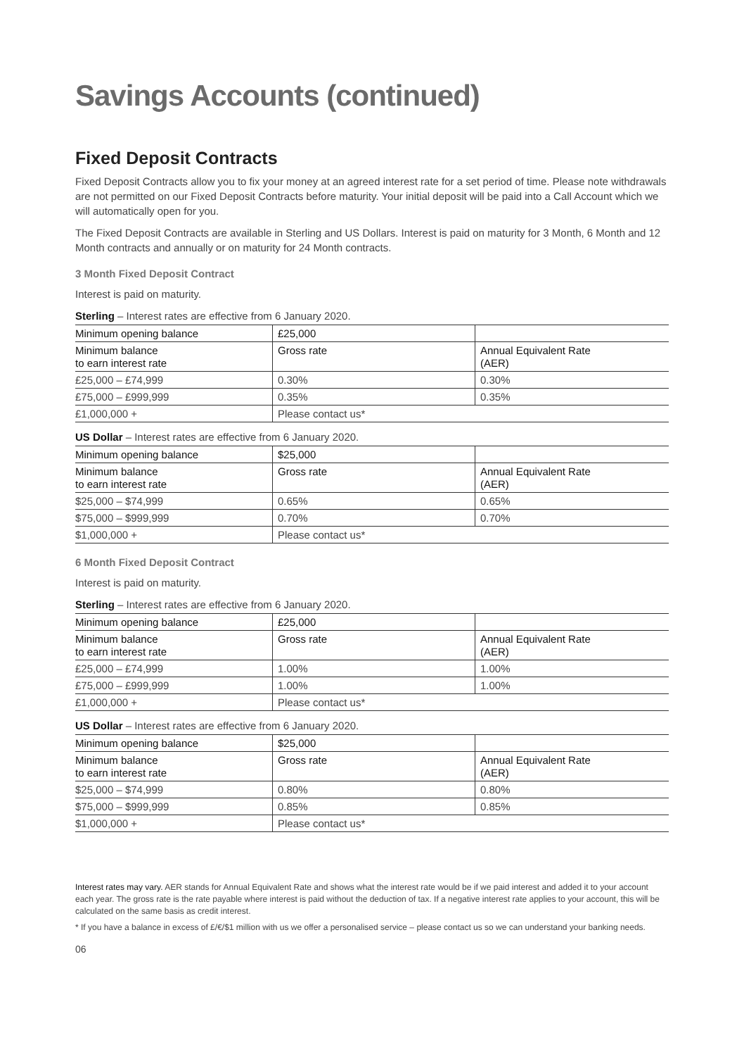Savings Accounts (continued)
Fixed Deposit Contracts
Fixed Deposit Contracts allow you to fix your money at an agreed interest rate for a set period of time. Please note withdrawals are not permitted on our Fixed Deposit Contracts before maturity. Your initial deposit will be paid into a Call Account which we will automatically open for you.
The Fixed Deposit Contracts are available in Sterling and US Dollars. Interest is paid on maturity for 3 Month, 6 Month and 12 Month contracts and annually or on maturity for 24 Month contracts.
3 Month Fixed Deposit Contract
Interest is paid on maturity.
Sterling – Interest rates are effective from 6 January 2020.
| Minimum opening balance | £25,000 | |
| Minimum balance to earn interest rate | Gross rate | Annual Equivalent Rate (AER) |
| £25,000 – £74,999 | 0.30% | 0.30% |
| £75,000 – £999,999 | 0.35% | 0.35% |
| £1,000,000 + | Please contact us* | |
US Dollar – Interest rates are effective from 6 January 2020.
| Minimum opening balance | $25,000 | |
| Minimum balance to earn interest rate | Gross rate | Annual Equivalent Rate (AER) |
| $25,000 – $74,999 | 0.65% | 0.65% |
| $75,000 – $999,999 | 0.70% | 0.70% |
| $1,000,000 + | Please contact us* | |
6 Month Fixed Deposit Contract
Interest is paid on maturity.
Sterling – Interest rates are effective from 6 January 2020.
| Minimum opening balance | £25,000 | |
| Minimum balance to earn interest rate | Gross rate | Annual Equivalent Rate (AER) |
| £25,000 – £74,999 | 1.00% | 1.00% |
| £75,000 – £999,999 | 1.00% | 1.00% |
| £1,000,000 + | Please contact us* | |
US Dollar – Interest rates are effective from 6 January 2020.
| Minimum opening balance | $25,000 | |
| Minimum balance to earn interest rate | Gross rate | Annual Equivalent Rate (AER) |
| $25,000 – $74,999 | 0.80% | 0.80% |
| $75,000 – $999,999 | 0.85% | 0.85% |
| $1,000,000 + | Please contact us* | |
Interest rates may vary. AER stands for Annual Equivalent Rate and shows what the interest rate would be if we paid interest and added it to your account each year. The gross rate is the rate payable where interest is paid without the deduction of tax. If a negative interest rate applies to your account, this will be calculated on the same basis as credit interest.
* If you have a balance in excess of £/€/$1 million with us we offer a personalised service – please contact us so we can understand your banking needs.
06